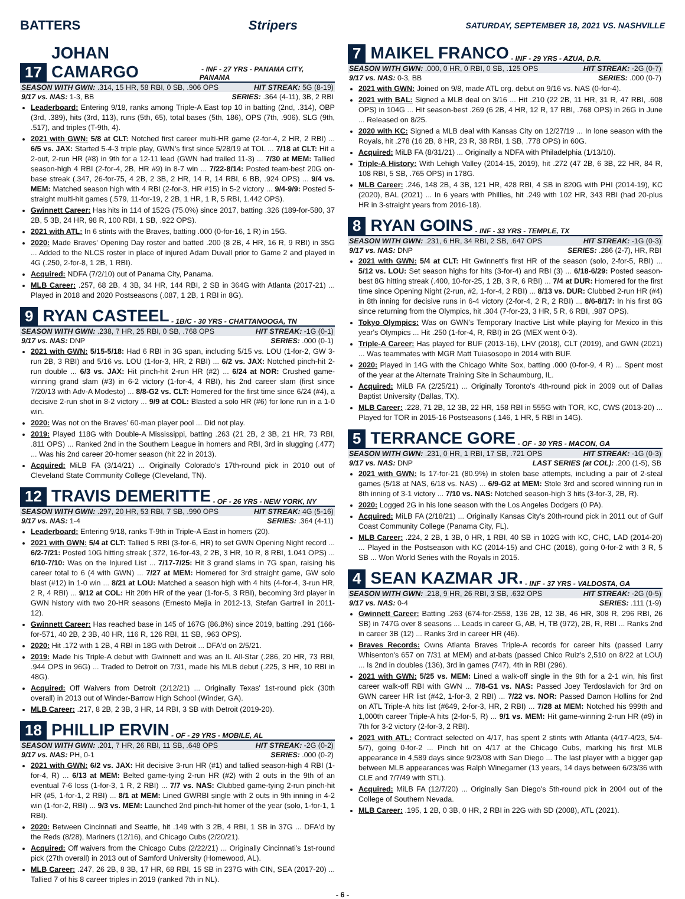BATTERS Stripers
SATURDAY, SEPTEMBER 18, 2021 VS. NASHVILLE
17 JOHAN CAMARGO - INF - 27 YRS - PANAMA CITY, PANAMA
SEASON WITH GWN: .314, 15 HR, 58 RBI, 0 SB, .906 OPS HIT STREAK: 5G (8-19)
9/17 vs. NAS: 1-3, BB SERIES: .364 (4-11), 3B, 2 RBI
Leaderboard: Entering 9/18, ranks among Triple-A East top 10 in batting (2nd, .314), OBP (3rd, .389), hits (3rd, 113), runs (5th, 65), total bases (5th, 186), OPS (7th, .906), SLG (9th, .517), and triples (T-9th, 4).
2021 with GWN: 5/8 at CLT: Notched first career multi-HR game (2-for-4, 2 HR, 2 RBI) ... 6/5 vs. JAX: Started 5-4-3 triple play, GWN's first since 5/28/19 at TOL ... 7/18 at CLT: Hit a 2-out, 2-run HR (#8) in 9th for a 12-11 lead (GWN had trailed 11-3) ... 7/30 at MEM: Tallied season-high 4 RBI (2-for-4, 2B, HR #9) in 8-7 win ... 7/22-8/14: Posted team-best 20G on-base streak (.347, 26-for-75, 4 2B, 2 3B, 2 HR, 14 R, 14 RBI, 6 BB, .924 OPS) ... 9/4 vs. MEM: Matched season high with 4 RBI (2-for-3, HR #15) in 5-2 victory ... 9/4-9/9: Posted 5-straight multi-hit games (.579, 11-for-19, 2 2B, 1 HR, 1 R, 5 RBI, 1.442 OPS).
Gwinnett Career: Has hits in 114 of 152G (75.0%) since 2017, batting .326 (189-for-580, 37 2B, 5 3B, 24 HR, 98 R, 100 RBI, 1 SB, .922 OPS).
2021 with ATL: In 6 stints with the Braves, batting .000 (0-for-16, 1 R) in 15G.
2020: Made Braves' Opening Day roster and batted .200 (8 2B, 4 HR, 16 R, 9 RBI) in 35G ... Added to the NLCS roster in place of injured Adam Duvall prior to Game 2 and played in 4G (.250, 2-for-8, 1 2B, 1 RBI).
Acquired: NDFA (7/2/10) out of Panama City, Panama.
MLB Career: .257, 68 2B, 4 3B, 34 HR, 144 RBI, 2 SB in 364G with Atlanta (2017-21) ... Played in 2018 and 2020 Postseasons (.087, 1 2B, 1 RBI in 8G).
9 RYAN CASTEEL - 1B/C - 30 YRS - CHATTANOOGA, TN
SEASON WITH GWN: .238, 7 HR, 25 RBI, 0 SB, .768 OPS HIT STREAK: -1G (0-1)
9/17 vs. NAS: DNP SERIES: .000 (0-1)
2021 with GWN: 5/15-5/18: Had 6 RBI in 3G span, including 5/15 vs. LOU (1-for-2, GW 3-run 2B, 3 RBI) and 5/16 vs. LOU (1-for-3, HR, 2 RBI) ... 6/2 vs. JAX: Notched pinch-hit 2-run double ... 6/3 vs. JAX: Hit pinch-hit 2-run HR (#2) ... 6/24 at NOR: Crushed game-winning grand slam (#3) in 6-2 victory (1-for-4, 4 RBI), his 2nd career slam (first since 7/20/13 with Adv-A Modesto) ... 8/8-G2 vs. CLT: Homered for the first time since 6/24 (#4), a decisive 2-run shot in 8-2 victory ... 9/9 at COL: Blasted a solo HR (#6) for lone run in a 1-0 win.
2020: Was not on the Braves' 60-man player pool ... Did not play.
2019: Played 118G with Double-A Mississippi, batting .263 (21 2B, 2 3B, 21 HR, 73 RBI, .811 OPS) ... Ranked 2nd in the Southern League in homers and RBI, 3rd in slugging (.477) ... Was his 2nd career 20-homer season (hit 22 in 2013).
Acquired: MiLB FA (3/14/21) ... Originally Colorado's 17th-round pick in 2010 out of Cleveland State Community College (Cleveland, TN).
12 TRAVIS DEMERITTE - OF - 26 YRS - NEW YORK, NY
SEASON WITH GWN: .297, 20 HR, 53 RBI, 7 SB, .990 OPS HIT STREAK: 4G (5-16)
9/17 vs. NAS: 1-4 SERIES: .364 (4-11)
Leaderboard: Entering 9/18, ranks T-9th in Triple-A East in homers (20).
2021 with GWN: 5/4 at CLT: Tallied 5 RBI (3-for-6, HR) to set GWN Opening Night record ... 6/2-7/21: Posted 10G hitting streak (.372, 16-for-43, 2 2B, 3 HR, 10 R, 8 RBI, 1.041 OPS) ... 6/10-7/10: Was on the Injured List ... 7/17-7/25: Hit 3 grand slams in 7G span, raising his career total to 6 (4 with GWN) ... 7/27 at MEM: Homered for 3rd straight game, GW solo blast (#12) in 1-0 win ... 8/21 at LOU: Matched a season high with 4 hits (4-for-4, 3-run HR, 2 R, 4 RBI) ... 9/12 at COL: Hit 20th HR of the year (1-for-5, 3 RBI), becoming 3rd player in GWN history with two 20-HR seasons (Ernesto Mejia in 2012-13, Stefan Gartrell in 2011-12).
Gwinnett Career: Has reached base in 145 of 167G (86.8%) since 2019, batting .291 (166-for-571, 40 2B, 2 3B, 40 HR, 116 R, 126 RBI, 11 SB, .963 OPS).
2020: Hit .172 with 1 2B, 4 RBI in 18G with Detroit ... DFA'd on 2/5/21.
2019: Made his Triple-A debut with Gwinnett and was an IL All-Star (.286, 20 HR, 73 RBI, .944 OPS in 96G) ... Traded to Detroit on 7/31, made his MLB debut (.225, 3 HR, 10 RBI in 48G).
Acquired: Off Waivers from Detroit (2/12/21) ... Originally Texas' 1st-round pick (30th overall) in 2013 out of Winder-Barrow High School (Winder, GA).
MLB Career: .217, 8 2B, 2 3B, 3 HR, 14 RBI, 3 SB with Detroit (2019-20).
18 PHILLIP ERVIN - OF - 29 YRS - MOBILE, AL
SEASON WITH GWN: .201, 7 HR, 26 RBI, 11 SB, .648 OPS HIT STREAK: -2G (0-2)
9/17 vs. NAS: PH, 0-1 SERIES: .000 (0-2)
2021 with GWN: 6/2 vs. JAX: Hit decisive 3-run HR (#1) and tallied season-high 4 RBI (1-for-4, R) ... 6/13 at MEM: Belted game-tying 2-run HR (#2) with 2 outs in the 9th of an eventual 7-6 loss (1-for-3, 1 R, 2 RBI) ... 7/7 vs. NAS: Clubbed game-tying 2-run pinch-hit HR (#5, 1-for-1, 2 RBI) ... 8/1 at MEM: Lined GWRBI single with 2 outs in 9th inning in 4-2 win (1-for-2, RBI) ... 9/3 vs. MEM: Launched 2nd pinch-hit homer of the year (solo, 1-for-1, 1 RBI).
2020: Between Cincinnati and Seattle, hit .149 with 3 2B, 4 RBI, 1 SB in 37G ... DFA'd by the Reds (8/28), Mariners (12/16), and Chicago Cubs (2/20/21).
Acquired: Off waivers from the Chicago Cubs (2/22/21) ... Originally Cincinnati's 1st-round pick (27th overall) in 2013 out of Samford University (Homewood, AL).
MLB Career: .247, 26 2B, 8 3B, 17 HR, 68 RBI, 15 SB in 237G with CIN, SEA (2017-20) ... Tallied 7 of his 8 career triples in 2019 (ranked 7th in NL).
7 MAIKEL FRANCO - INF - 29 YRS - AZUA, D.R.
SEASON WITH GWN: .000, 0 HR, 0 RBI, 0 SB, .125 OPS HIT STREAK: -2G (0-7)
9/17 vs. NAS: 0-3, BB SERIES: .000 (0-7)
2021 with GWN: Joined on 9/8, made ATL org. debut on 9/16 vs. NAS (0-for-4).
2021 with BAL: Signed a MLB deal on 3/16 ... Hit .210 (22 2B, 11 HR, 31 R, 47 RBI, .608 OPS) in 104G ... Hit season-best .269 (6 2B, 4 HR, 12 R, 17 RBI, .768 OPS) in 26G in June ... Released on 8/25.
2020 with KC: Signed a MLB deal with Kansas City on 12/27/19 ... In lone season with the Royals, hit .278 (16 2B, 8 HR, 23 R, 38 RBI, 1 SB, .778 OPS) in 60G.
Acquired: MiLB FA (8/31/21) ... Originally a NDFA with Philadelphia (1/13/10).
Triple-A History: With Lehigh Valley (2014-15, 2019), hit .272 (47 2B, 6 3B, 22 HR, 84 R, 108 RBI, 5 SB, .765 OPS) in 178G.
MLB Career: .246, 148 2B, 4 3B, 121 HR, 428 RBI, 4 SB in 820G with PHI (2014-19), KC (2020), BAL (2021) ... In 6 years with Phillies, hit .249 with 102 HR, 343 RBI (had 20-plus HR in 3-straight years from 2016-18).
8 RYAN GOINS - INF - 33 YRS - TEMPLE, TX
SEASON WITH GWN: .231, 6 HR, 34 RBI, 2 SB, .647 OPS HIT STREAK: -1G (0-3)
9/17 vs. NAS: DNP SERIES: .286 (2-7), HR, RBI
2021 with GWN: 5/4 at CLT: Hit Gwinnett's first HR of the season (solo, 2-for-5, RBI) ... 5/12 vs. LOU: Set season highs for hits (3-for-4) and RBI (3) ... 6/18-6/29: Posted season-best 8G hitting streak (.400, 10-for-25, 1 2B, 3 R, 6 RBI) ... 7/4 at DUR: Homered for the first time since Opening Night (2-run, #2, 1-for-4, 2 RBI) ... 8/13 vs. DUR: Clubbed 2-run HR (#4) in 8th inning for decisive runs in 6-4 victory (2-for-4, 2 R, 2 RBI) ... 8/6-8/17: In his first 8G since returning from the Olympics, hit .304 (7-for-23, 3 HR, 5 R, 6 RBI, .987 OPS).
Tokyo Olympics: Was on GWN's Temporary Inactive List while playing for Mexico in this year's Olympics ... Hit .250 (1-for-4, R, RBI) in 2G (MEX went 0-3).
Triple-A Career: Has played for BUF (2013-16), LHV (2018), CLT (2019), and GWN (2021) ... Was teammates with MGR Matt Tuiasosopo in 2014 with BUF.
2020: Played in 14G with the Chicago White Sox, batting .000 (0-for-9, 4 R) ... Spent most of the year at the Alternate Training Site in Schaumburg, IL.
Acquired: MiLB FA (2/25/21) ... Originally Toronto's 4th-round pick in 2009 out of Dallas Baptist University (Dallas, TX).
MLB Career: .228, 71 2B, 12 3B, 22 HR, 158 RBI in 555G with TOR, KC, CWS (2013-20) ... Played for TOR in 2015-16 Postseasons (.146, 1 HR, 5 RBI in 14G).
5 TERRANCE GORE - OF - 30 YRS - MACON, GA
SEASON WITH GWN: .231, 0 HR, 1 RBI, 17 SB, .721 OPS HIT STREAK: -1G (0-3)
9/17 vs. NAS: DNP LAST SERIES (at COL): .200 (1-5), SB
2021 with GWN: Is 17-for-21 (80.9%) in stolen base attempts, including a pair of 2-steal games (5/18 at NAS, 6/18 vs. NAS) ... 6/9-G2 at MEM: Stole 3rd and scored winning run in 8th inning of 3-1 victory ... 7/10 vs. NAS: Notched season-high 3 hits (3-for-3, 2B, R).
2020: Logged 2G in his lone season with the Los Angeles Dodgers (0 PA).
Acquired: MiLB FA (2/18/21) ... Originally Kansas City's 20th-round pick in 2011 out of Gulf Coast Community College (Panama City, FL).
MLB Career: .224, 2 2B, 1 3B, 0 HR, 1 RBI, 40 SB in 102G with KC, CHC, LAD (2014-20) ... Played in the Postseason with KC (2014-15) and CHC (2018), going 0-for-2 with 3 R, 5 SB ... Won World Series with the Royals in 2015.
4 SEAN KAZMAR JR. - INF - 37 YRS - VALDOSTA, GA
SEASON WITH GWN: .218, 9 HR, 26 RBI, 3 SB, .632 OPS HIT STREAK: -2G (0-5)
9/17 vs. NAS: 0-4 SERIES: .111 (1-9)
Gwinnett Career: Batting .263 (674-for-2558, 136 2B, 12 3B, 46 HR, 308 R, 296 RBI, 26 SB) in 747G over 8 seasons ... Leads in career G, AB, H, TB (972), 2B, R, RBI ... Ranks 2nd in career 3B (12) ... Ranks 3rd in career HR (46).
Braves Records: Owns Atlanta Braves Triple-A records for career hits (passed Larry Whisenton's 657 on 7/31 at MEM) and at-bats (passed Chico Ruiz's 2,510 on 8/22 at LOU) ... Is 2nd in doubles (136), 3rd in games (747), 4th in RBI (296).
2021 with GWN: 5/25 vs. MEM: Lined a walk-off single in the 9th for a 2-1 win, his first career walk-off RBI with GWN ... 7/8-G1 vs. NAS: Passed Joey Terdoslavich for 3rd on GWN career HR list (#42, 1-for-3, 2 RBI) ... 7/22 vs. NOR: Passed Damon Hollins for 2nd on ATL Triple-A hits list (#649, 2-for-3, HR, 2 RBI) ... 7/28 at MEM: Notched his 999th and 1,000th career Triple-A hits (2-for-5, R) ... 9/1 vs. MEM: Hit game-winning 2-run HR (#9) in 7th for 3-2 victory (2-for-3, 2 RBI).
2021 with ATL: Contract selected on 4/17, has spent 2 stints with Atlanta (4/17-4/23, 5/4-5/7), going 0-for-2 ... Pinch hit on 4/17 at the Chicago Cubs, marking his first MLB appearance in 4,589 days since 9/23/08 with San Diego ... The last player with a bigger gap between MLB appearances was Ralph Winegarner (13 years, 14 days between 6/23/36 with CLE and 7/7/49 with STL).
Acquired: MiLB FA (12/7/20) ... Originally San Diego's 5th-round pick in 2004 out of the College of Southern Nevada.
MLB Career: .195, 1 2B, 0 3B, 0 HR, 2 RBI in 22G with SD (2008), ATL (2021).
- 6 -